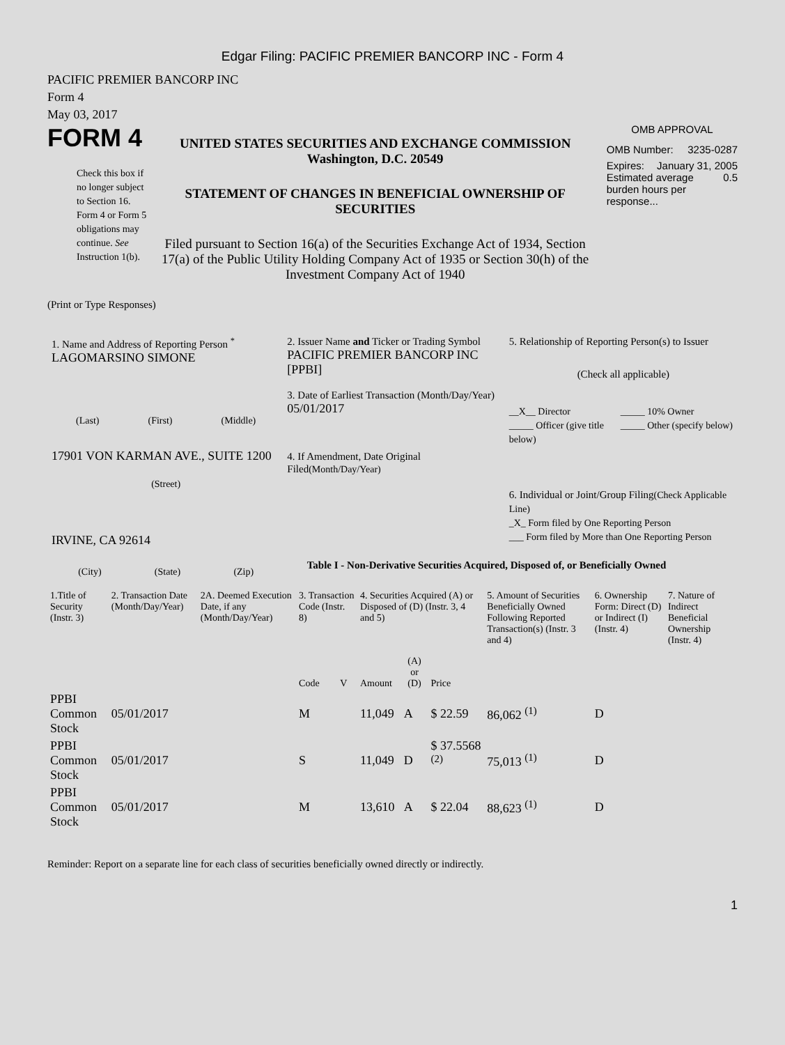Edgar Filing: PACIFIC PREMIER BANCORP INC - Form 4
PACIFIC PREMIER BANCORP INC
Form 4
May 03, 2017
FORM 4
Check this box if no longer subject to Section 16. Form 4 or Form 5 obligations may continue. See Instruction 1(b).
UNITED STATES SECURITIES AND EXCHANGE COMMISSION
Washington, D.C. 20549
STATEMENT OF CHANGES IN BENEFICIAL OWNERSHIP OF SECURITIES
Filed pursuant to Section 16(a) of the Securities Exchange Act of 1934, Section 17(a) of the Public Utility Holding Company Act of 1935 or Section 30(h) of the Investment Company Act of 1940
OMB APPROVAL
OMB Number: 3235-0287
Expires: January 31, 2005
Estimated average burden hours per response... 0.5
(Print or Type Responses)
1. Name and Address of Reporting Person <sup>*</sup>
LAGOMARSINO SIMONE
(Last) (First) (Middle)
17901 VON KARMAN AVE., SUITE 1200
(Street)
IRVINE, CA 92614
(City) (State) (Zip)
2. Issuer Name and Ticker or Trading Symbol
PACIFIC PREMIER BANCORP INC [PPBI]
3. Date of Earliest Transaction (Month/Day/Year)
05/01/2017
4. If Amendment, Date Original Filed(Month/Day/Year)
5. Relationship of Reporting Person(s) to Issuer
(Check all applicable)
__X__ Director
_____ Officer (give title below)
_____ 10% Owner
_____ Other (specify below)
6. Individual or Joint/Group Filing(Check Applicable Line)
_X_ Form filed by One Reporting Person
___ Form filed by More than One Reporting Person
Table I - Non-Derivative Securities Acquired, Disposed of, or Beneficially Owned
| 1.Title of Security (Instr. 3) | 2. Transaction Date (Month/Day/Year) | 2A. Deemed Execution Date, if any (Month/Day/Year) | 3. Transaction Code (Instr. 8) | | 4. Securities Acquired (A) or Disposed of (D) (Instr. 3, 4 and 5) | | | 5. Amount of Securities Beneficially Owned Following Reported Transaction(s) (Instr. 3 and 4) | 6. Ownership Form: Direct (D) or Indirect (I) (Instr. 4) | 7. Nature of Indirect Beneficial Ownership (Instr. 4) |
| | | | Code | V | Amount | (A) or (D) | Price | | | |
| PPBI Common Stock | 05/01/2017 | | M | | 11,049 | A | $ 22.59 | 86,062 <sup>(1)</sup> | D | |
| PPBI Common Stock | 05/01/2017 | | S | | 11,049 | D | $ 37.5568 <sup>(2)</sup> | 75,013 <sup>(1)</sup> | D | |
| PPBI Common Stock | 05/01/2017 | | M | | 13,610 | A | $ 22.04 | 88,623 <sup>(1)</sup> | D | |
Reminder: Report on a separate line for each class of securities beneficially owned directly or indirectly.
1